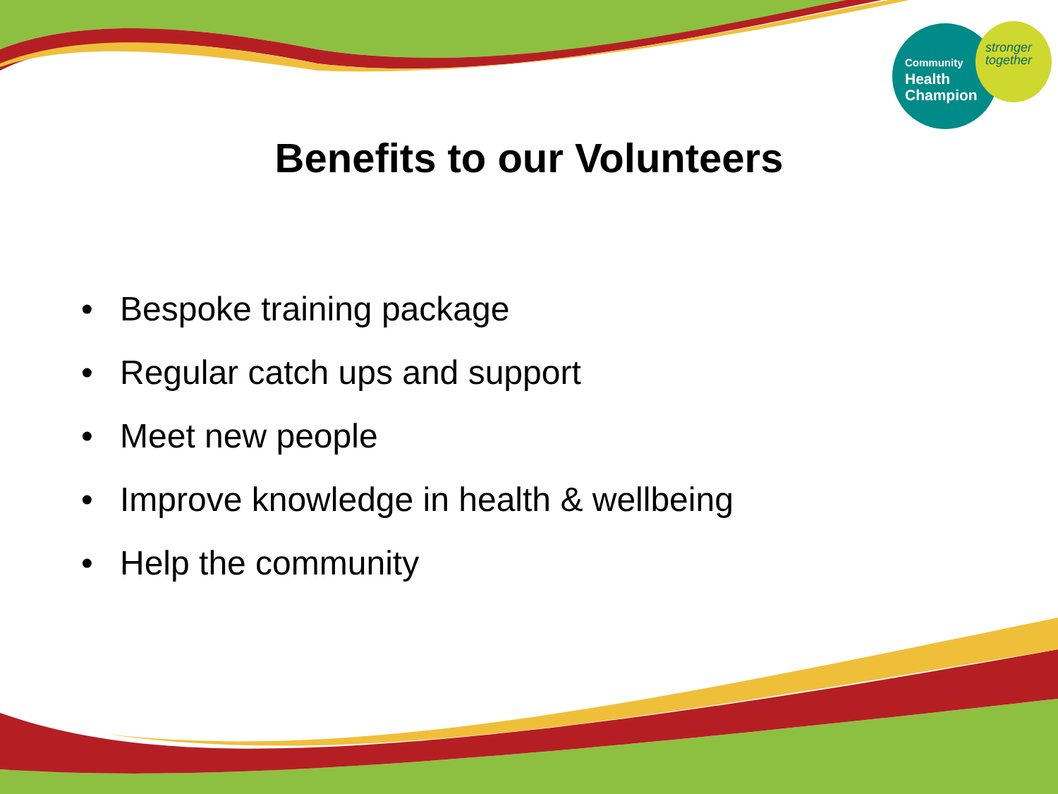Community
Health
Champion
stronger
together
Benefits to our Volunteers
• Bespoke training package
• Regular catch ups and support
• Meet new people
• Improve knowledge in health & wellbeing
• Help the community